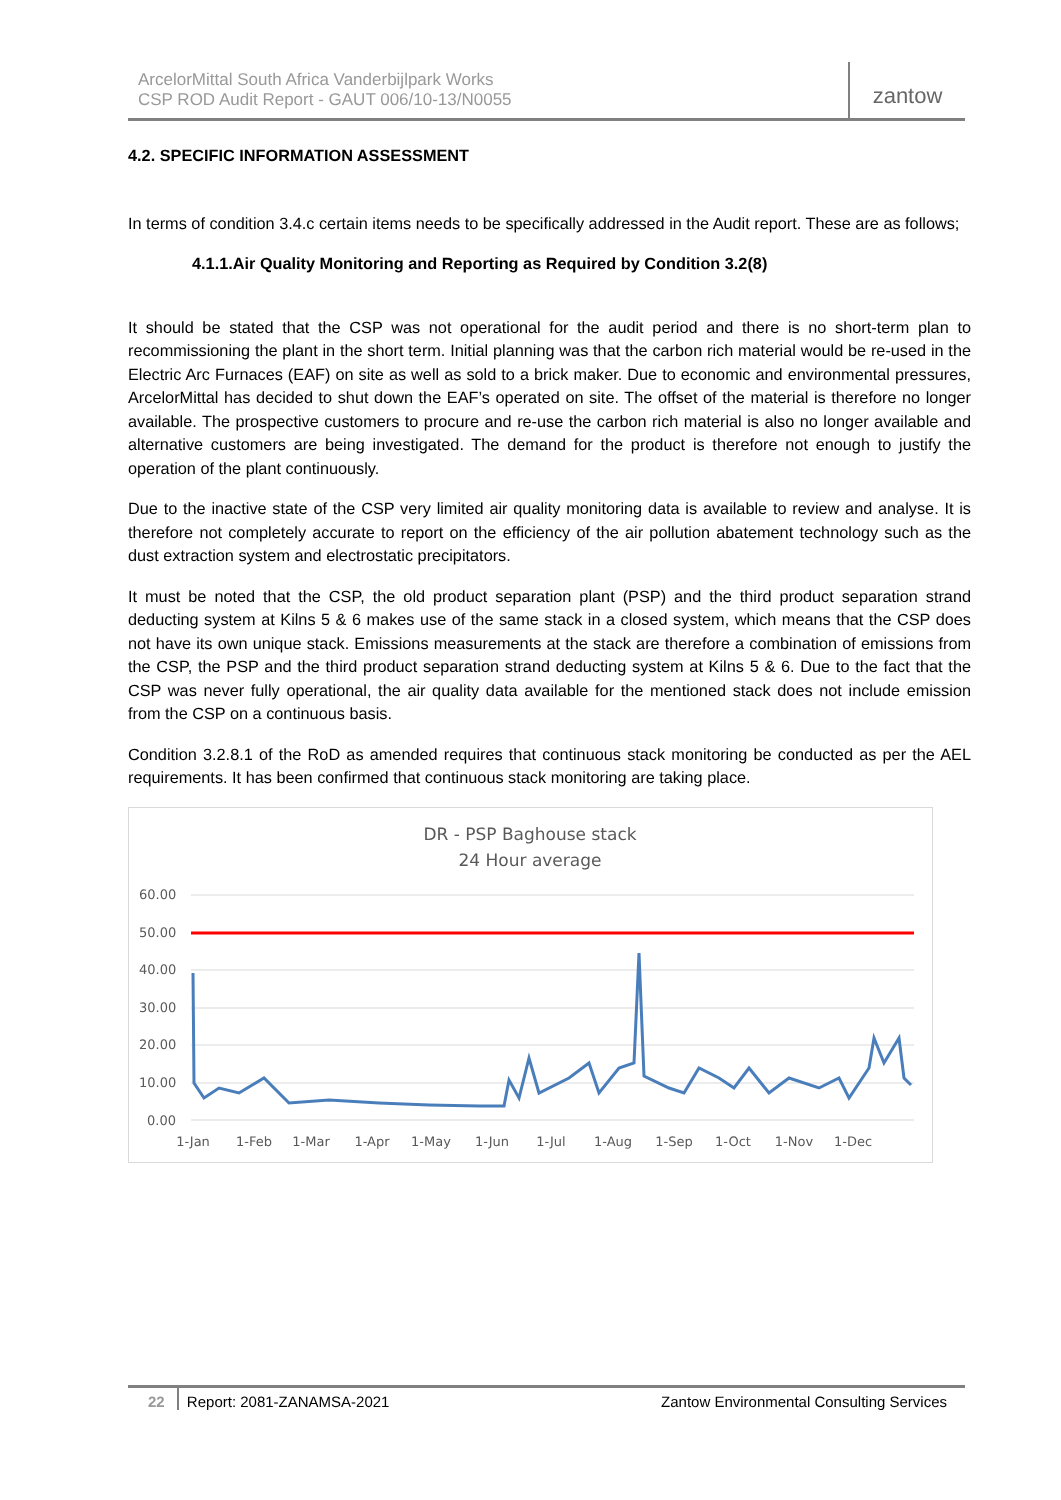ArcelorMittal South Africa Vanderbijlpark Works
CSP ROD Audit Report - GAUT 006/10-13/N0055
zantow
4.2. SPECIFIC INFORMATION ASSESSMENT
In terms of condition 3.4.c certain items needs to be specifically addressed in the Audit report. These are as follows;
4.1.1.Air Quality Monitoring and Reporting as Required by Condition 3.2(8)
It should be stated that the CSP was not operational for the audit period and there is no short-term plan to recommissioning the plant in the short term. Initial planning was that the carbon rich material would be re-used in the Electric Arc Furnaces (EAF) on site as well as sold to a brick maker. Due to economic and environmental pressures, ArcelorMittal has decided to shut down the EAF’s operated on site. The offset of the material is therefore no longer available. The prospective customers to procure and re-use the carbon rich material is also no longer available and alternative customers are being investigated. The demand for the product is therefore not enough to justify the operation of the plant continuously.
Due to the inactive state of the CSP very limited air quality monitoring data is available to review and analyse. It is therefore not completely accurate to report on the efficiency of the air pollution abatement technology such as the dust extraction system and electrostatic precipitators.
It must be noted that the CSP, the old product separation plant (PSP) and the third product separation strand deducting system at Kilns 5 & 6 makes use of the same stack in a closed system, which means that the CSP does not have its own unique stack. Emissions measurements at the stack are therefore a combination of emissions from the CSP, the PSP and the third product separation strand deducting system at Kilns 5 & 6. Due to the fact that the CSP was never fully operational, the air quality data available for the mentioned stack does not include emission from the CSP on a continuous basis.
Condition 3.2.8.1 of the RoD as amended requires that continuous stack monitoring be conducted as per the AEL requirements. It has been confirmed that continuous stack monitoring are taking place.
DR - PSP Baghouse stack
24 Hour average
60.00
50.00
40.00
30.00
20.00
10.00
0.00
1-Jan
1-Feb
1-Mar
1-Apr
1-May
1-Jun
1-Jul
1-Aug
1-Sep
1-Oct
1-Nov
1-Dec
22 Report: 2081-ZANAMSA-2021 Zantow Environmental Consulting Services